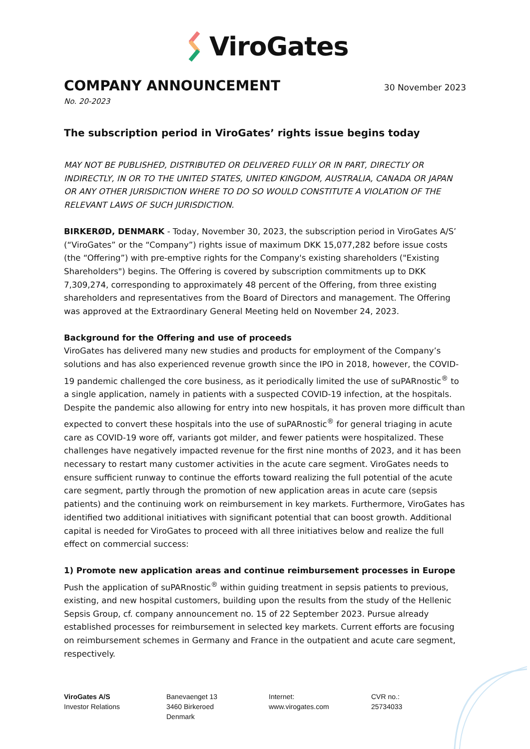ViroGates
COMPANY ANNOUNCEMENT
30 November 2023
No. 20-2023
The subscription period in ViroGates’ rights issue begins today
MAY NOT BE PUBLISHED, DISTRIBUTED OR DELIVERED FULLY OR IN PART, DIRECTLY OR INDIRECTLY, IN OR TO THE UNITED STATES, UNITED KINGDOM, AUSTRALIA, CANADA OR JAPAN OR ANY OTHER JURISDICTION WHERE TO DO SO WOULD CONSTITUTE A VIOLATION OF THE RELEVANT LAWS OF SUCH JURISDICTION.
BIRKERØD, DENMARK - Today, November 30, 2023, the subscription period in ViroGates A/S’ (“ViroGates” or the “Company”) rights issue of maximum DKK 15,077,282 before issue costs (the “Offering”) with pre-emptive rights for the Company's existing shareholders ("Existing Shareholders") begins. The Offering is covered by subscription commitments up to DKK 7,309,274, corresponding to approximately 48 percent of the Offering, from three existing shareholders and representatives from the Board of Directors and management. The Offering was approved at the Extraordinary General Meeting held on November 24, 2023.
Background for the Offering and use of proceeds
ViroGates has delivered many new studies and products for employment of the Company’s solutions and has also experienced revenue growth since the IPO in 2018, however, the COVID-19 pandemic challenged the core business, as it periodically limited the use of suPARnostic<sup>®</sup> to a single application, namely in patients with a suspected COVID-19 infection, at the hospitals. Despite the pandemic also allowing for entry into new hospitals, it has proven more difficult than expected to convert these hospitals into the use of suPARnostic<sup>®</sup> for general triaging in acute care as COVID-19 wore off, variants got milder, and fewer patients were hospitalized. These challenges have negatively impacted revenue for the first nine months of 2023, and it has been necessary to restart many customer activities in the acute care segment. ViroGates needs to ensure sufficient runway to continue the efforts toward realizing the full potential of the acute care segment, partly through the promotion of new application areas in acute care (sepsis patients) and the continuing work on reimbursement in key markets. Furthermore, ViroGates has identified two additional initiatives with significant potential that can boost growth. Additional capital is needed for ViroGates to proceed with all three initiatives below and realize the full effect on commercial success:
1) Promote new application areas and continue reimbursement processes in Europe
Push the application of suPARnostic<sup>®</sup> within guiding treatment in sepsis patients to previous, existing, and new hospital customers, building upon the results from the study of the Hellenic Sepsis Group, cf. company announcement no. 15 of 22 September 2023. Pursue already established processes for reimbursement in selected key markets. Current efforts are focusing on reimbursement schemes in Germany and France in the outpatient and acute care segment, respectively.
ViroGates A/S
Investor Relations
Banevaenget 13
3460 Birkeroed
Denmark
Internet:
www.virogates.com
CVR no.:
25734033